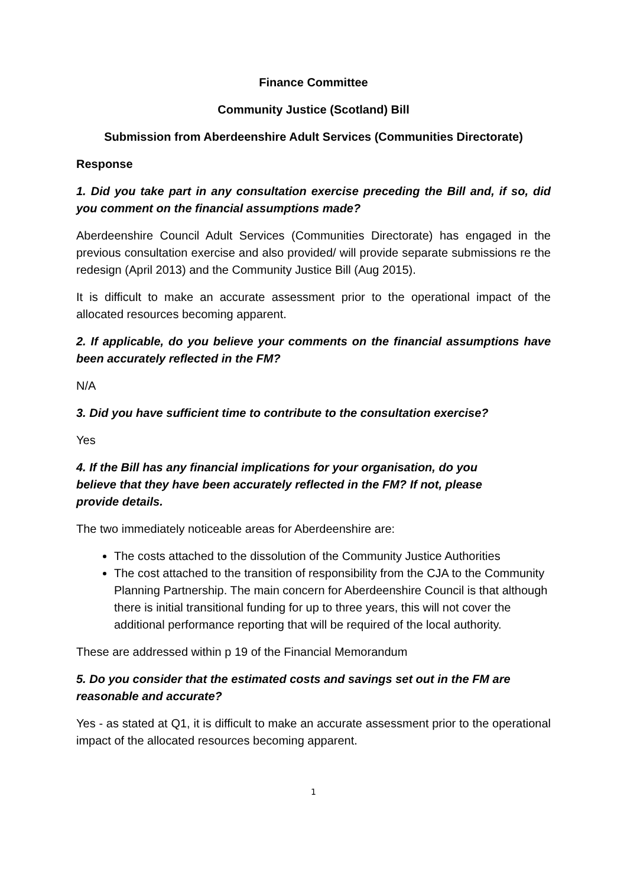Finance Committee
Community Justice (Scotland) Bill
Submission from Aberdeenshire Adult Services (Communities Directorate)
Response
1. Did you take part in any consultation exercise preceding the Bill and, if so, did you comment on the financial assumptions made?
Aberdeenshire Council Adult Services (Communities Directorate) has engaged in the previous consultation exercise and also provided/ will provide separate submissions re the redesign (April 2013) and the Community Justice Bill (Aug 2015).
It is difficult to make an accurate assessment prior to the operational impact of the allocated resources becoming apparent.
2. If applicable, do you believe your comments on the financial assumptions have been accurately reflected in the FM?
N/A
3. Did you have sufficient time to contribute to the consultation exercise?
Yes
4. If the Bill has any financial implications for your organisation, do you believe that they have been accurately reflected in the FM? If not, please provide details.
The two immediately noticeable areas for Aberdeenshire are:
The costs attached to the dissolution of the Community Justice Authorities
The cost attached to the transition of responsibility from the CJA to the Community Planning Partnership. The main concern for Aberdeenshire Council is that although there is initial transitional funding for up to three years, this will not cover the additional performance reporting that will be required of the local authority.
These are addressed within p 19 of the Financial Memorandum
5. Do you consider that the estimated costs and savings set out in the FM are reasonable and accurate?
Yes - as stated at Q1, it is difficult to make an accurate assessment prior to the operational impact of the allocated resources becoming apparent.
1